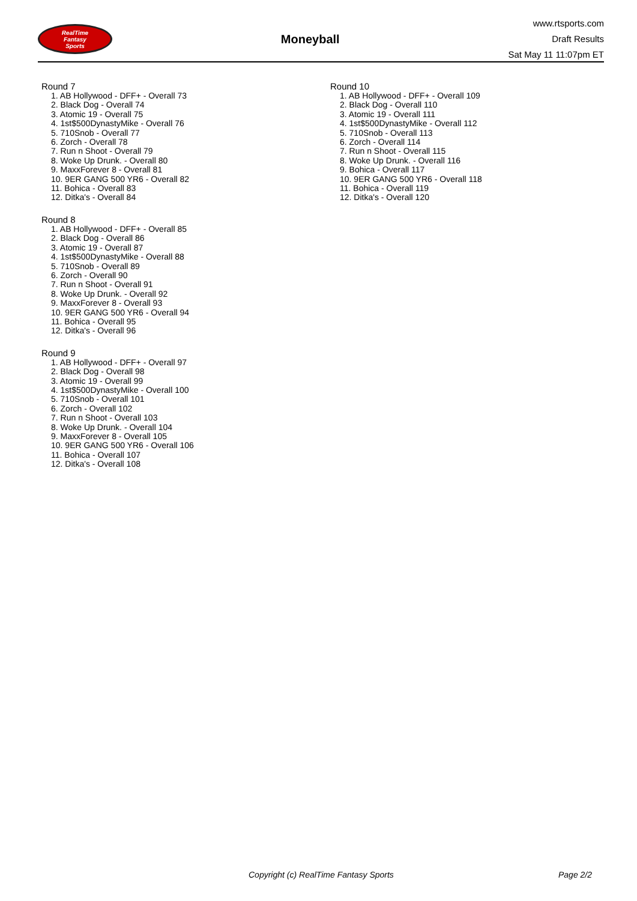RealTime
Fantasy
Sports
Moneyball
www.rtsports.com
Draft Results
Sat May 11 11:07pm ET
Round 7
1. AB Hollywood - DFF+ - Overall 73
2. Black Dog - Overall 74
3. Atomic 19 - Overall 75
4. 1st$500DynastyMike - Overall 76
5. 710Snob - Overall 77
6. Zorch - Overall 78
7. Run n Shoot - Overall 79
8. Woke Up Drunk. - Overall 80
9. MaxxForever 8 - Overall 81
10. 9ER GANG 500 YR6 - Overall 82
11. Bohica - Overall 83
12. Ditka's - Overall 84
Round 8
1. AB Hollywood - DFF+ - Overall 85
2. Black Dog - Overall 86
3. Atomic 19 - Overall 87
4. 1st$500DynastyMike - Overall 88
5. 710Snob - Overall 89
6. Zorch - Overall 90
7. Run n Shoot - Overall 91
8. Woke Up Drunk. - Overall 92
9. MaxxForever 8 - Overall 93
10. 9ER GANG 500 YR6 - Overall 94
11. Bohica - Overall 95
12. Ditka's - Overall 96
Round 9
1. AB Hollywood - DFF+ - Overall 97
2. Black Dog - Overall 98
3. Atomic 19 - Overall 99
4. 1st$500DynastyMike - Overall 100
5. 710Snob - Overall 101
6. Zorch - Overall 102
7. Run n Shoot - Overall 103
8. Woke Up Drunk. - Overall 104
9. MaxxForever 8 - Overall 105
10. 9ER GANG 500 YR6 - Overall 106
11. Bohica - Overall 107
12. Ditka's - Overall 108
Round 10
1. AB Hollywood - DFF+ - Overall 109
2. Black Dog - Overall 110
3. Atomic 19 - Overall 111
4. 1st$500DynastyMike - Overall 112
5. 710Snob - Overall 113
6. Zorch - Overall 114
7. Run n Shoot - Overall 115
8. Woke Up Drunk. - Overall 116
9. Bohica - Overall 117
10. 9ER GANG 500 YR6 - Overall 118
11. Bohica - Overall 119
12. Ditka's - Overall 120
Copyright (c) RealTime Fantasy Sports Page 2/2